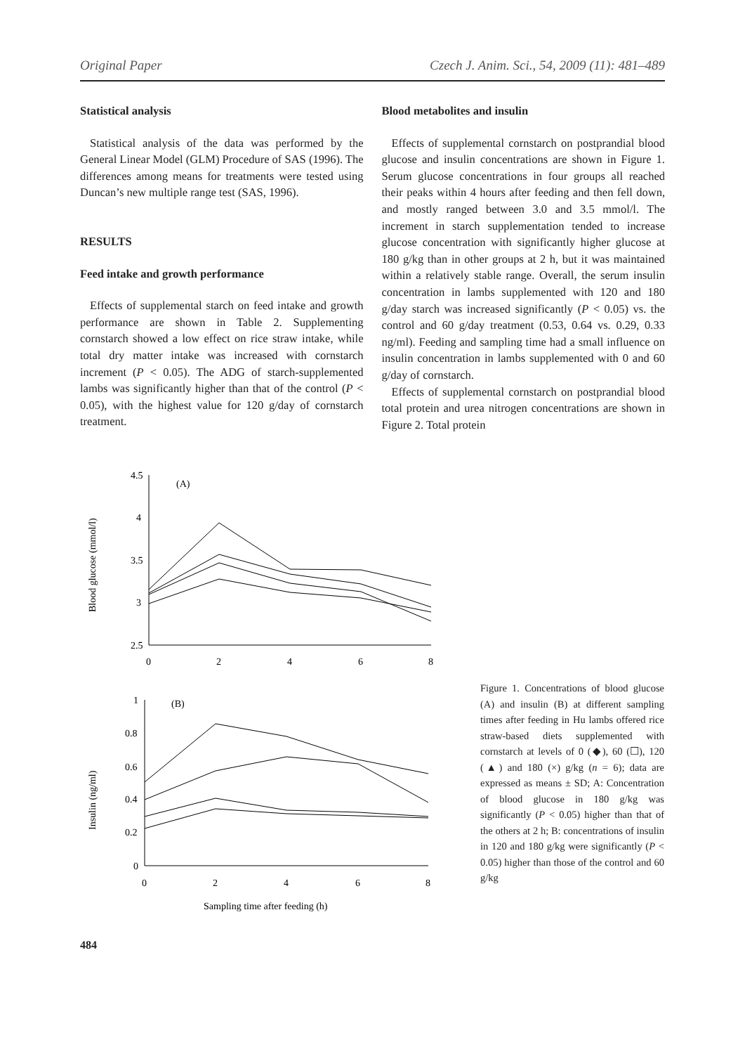Original Paper Czech J. Anim. Sci., 54, 2009 (11): 481–489
Statistical analysis
Statistical analysis of the data was performed by the General Linear Model (GLM) Procedure of SAS (1996). The differences among means for treatments were tested using Duncan’s new multiple range test (SAS, 1996).
RESULTS
Feed intake and growth performance
Effects of supplemental starch on feed intake and growth performance are shown in Table 2. Supplementing cornstarch showed a low effect on rice straw intake, while total dry matter intake was increased with cornstarch increment (P < 0.05). The ADG of starch-supplemented lambs was significantly higher than that of the control (P < 0.05), with the highest value for 120 g/day of cornstarch treatment.
Blood metabolites and insulin
Effects of supplemental cornstarch on postprandial blood glucose and insulin concentrations are shown in Figure 1. Serum glucose concentrations in four groups all reached their peaks within 4 hours after feeding and then fell down, and mostly ranged between 3.0 and 3.5 mmol/l. The increment in starch supplementation tended to increase glucose concentration with significantly higher glucose at 180 g/kg than in other groups at 2 h, but it was maintained within a relatively stable range. Overall, the serum insulin concentration in lambs supplemented with 120 and 180 g/day starch was increased significantly (P < 0.05) vs. the control and 60 g/day treatment (0.53, 0.64 vs. 0.29, 0.33 ng/ml). Feeding and sampling time had a small influence on insulin concentration in lambs supplemented with 0 and 60 g/day of cornstarch.
Effects of supplemental cornstarch on postprandial blood total protein and urea nitrogen concentrations are shown in Figure 2. Total protein
4.5
4
3.5
3
2.5
0
2
4
6
8
(A)
1
0.8
0.6
0.4
0.2
0
0
2
4
6
8
(B)
Blood glucose (mmol/l)
Insulin (ng/ml)
Sampling time after feeding (h)
Figure 1. Concentrations of blood glucose (A) and insulin (B) at different sampling times after feeding in Hu lambs offered rice straw-based diets supplemented with cornstarch at levels of 0 (◆), 60 (☐), 120 (▲) and 180 (×) g/kg (n = 6); data are expressed as means ± SD; A: Concentration of blood glucose in 180 g/kg was significantly (P < 0.05) higher than that of the others at 2 h; B: concentrations of insulin in 120 and 180 g/kg were significantly (P < 0.05) higher than those of the control and 60 g/kg
484